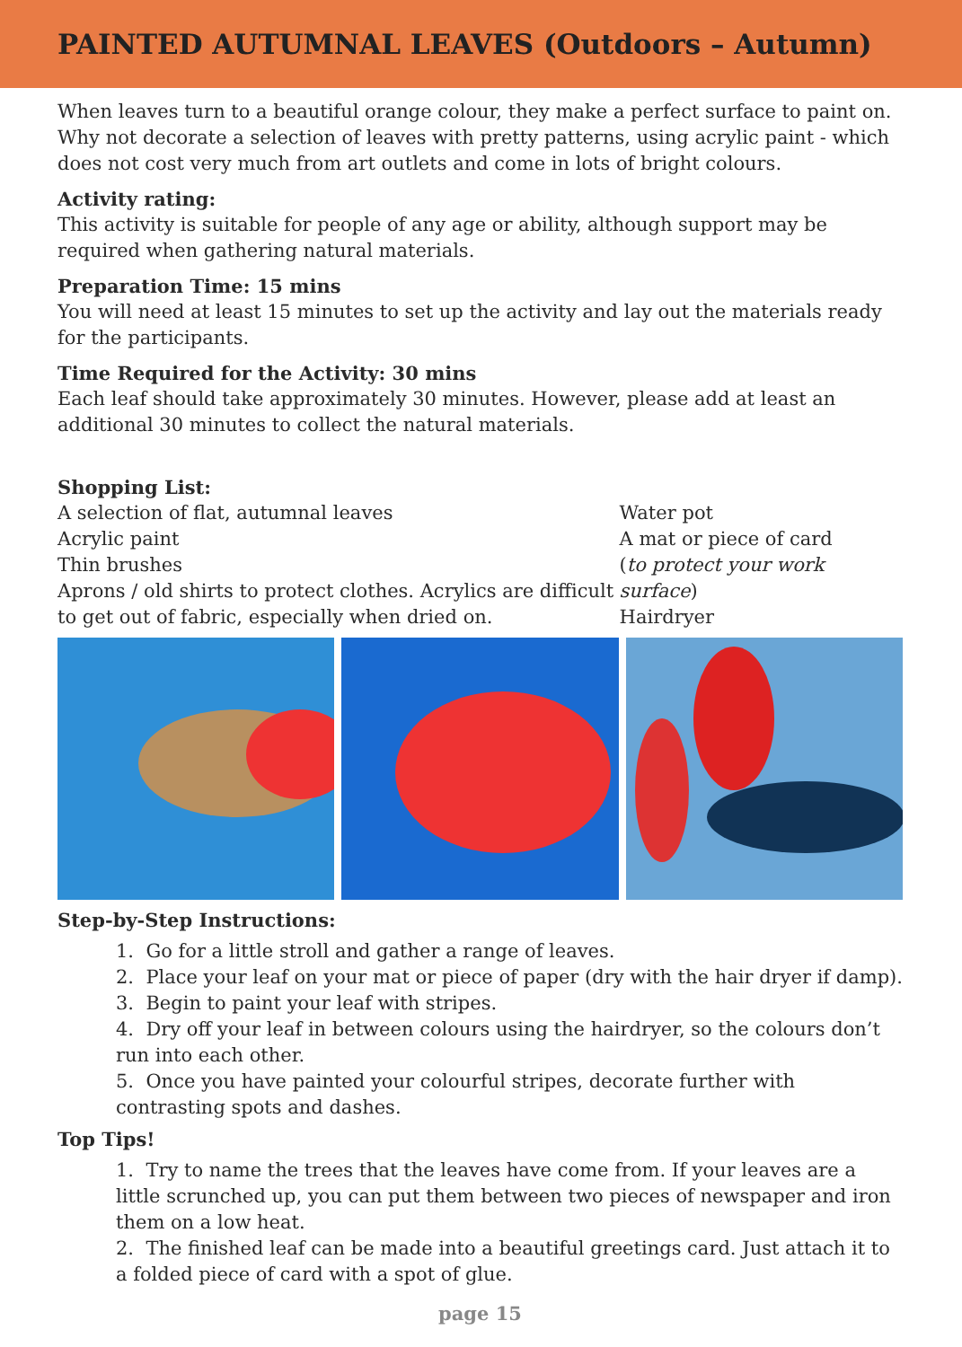PAINTED AUTUMNAL LEAVES (Outdoors – Autumn)
When leaves turn to a beautiful orange colour, they make a perfect surface to paint on. Why not decorate a selection of leaves with pretty patterns, using acrylic paint - which does not cost very much from art outlets and come in lots of bright colours.
Activity rating:
This activity is suitable for people of any age or ability, although support may be required when gathering natural materials.
Preparation Time: 15 mins
You will need at least 15 minutes to set up the activity and lay out the materials ready for the participants.
Time Required for the Activity: 30 mins
Each leaf should take approximately 30 minutes. However, please add at least an additional 30 minutes to collect the natural materials.
Shopping List:
A selection of flat, autumnal leaves
Acrylic paint
Thin brushes
Aprons / old shirts to protect clothes. Acrylics are difficult to get out of fabric, especially when dried on.
Water pot
A mat or piece of card
(to protect your work surface)
Hairdryer
Step-by-Step Instructions:
1. Go for a little stroll and gather a range of leaves.
2. Place your leaf on your mat or piece of paper (dry with the hair dryer if damp).
3. Begin to paint your leaf with stripes.
4. Dry off your leaf in between colours using the hairdryer, so the colours don’t run into each other.
5. Once you have painted your colourful stripes, decorate further with contrasting spots and dashes.
Top Tips!
1. Try to name the trees that the leaves have come from. If your leaves are a little scrunched up, you can put them between two pieces of newspaper and iron them on a low heat.
2. The finished leaf can be made into a beautiful greetings card. Just attach it to a folded piece of card with a spot of glue.
page 15